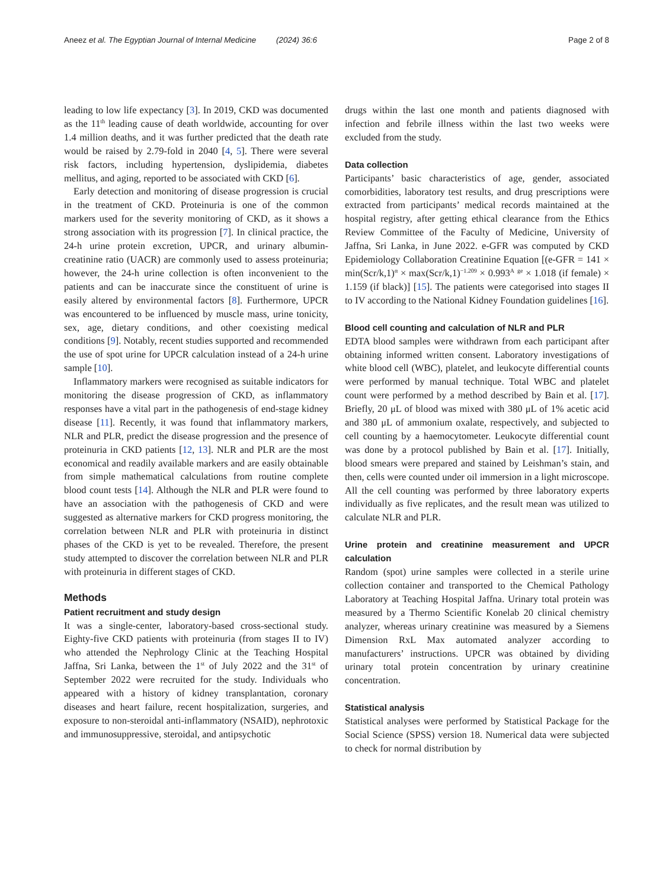Aneez et al. The Egyptian Journal of Internal Medicine (2024) 36:6 Page 2 of 8
leading to low life expectancy [3]. In 2019, CKD was documented as the 11<sup>th</sup> leading cause of death worldwide, accounting for over 1.4 million deaths, and it was further predicted that the death rate would be raised by 2.79-fold in 2040 [4, 5]. There were several risk factors, including hypertension, dyslipidemia, diabetes mellitus, and aging, reported to be associated with CKD [6].
Early detection and monitoring of disease progression is crucial in the treatment of CKD. Proteinuria is one of the common markers used for the severity monitoring of CKD, as it shows a strong association with its progression [7]. In clinical practice, the 24-h urine protein excretion, UPCR, and urinary albumin-creatinine ratio (UACR) are commonly used to assess proteinuria; however, the 24-h urine collection is often inconvenient to the patients and can be inaccurate since the constituent of urine is easily altered by environmental factors [8]. Furthermore, UPCR was encountered to be influenced by muscle mass, urine tonicity, sex, age, dietary conditions, and other coexisting medical conditions [9]. Notably, recent studies supported and recommended the use of spot urine for UPCR calculation instead of a 24-h urine sample [10].
Inflammatory markers were recognised as suitable indicators for monitoring the disease progression of CKD, as inflammatory responses have a vital part in the pathogenesis of end-stage kidney disease [11]. Recently, it was found that inflammatory markers, NLR and PLR, predict the disease progression and the presence of proteinuria in CKD patients [12, 13]. NLR and PLR are the most economical and readily available markers and are easily obtainable from simple mathematical calculations from routine complete blood count tests [14]. Although the NLR and PLR were found to have an association with the pathogenesis of CKD and were suggested as alternative markers for CKD progress monitoring, the correlation between NLR and PLR with proteinuria in distinct phases of the CKD is yet to be revealed. Therefore, the present study attempted to discover the correlation between NLR and PLR with proteinuria in different stages of CKD.
Methods
Patient recruitment and study design
It was a single-center, laboratory-based cross-sectional study. Eighty-five CKD patients with proteinuria (from stages II to IV) who attended the Nephrology Clinic at the Teaching Hospital Jaffna, Sri Lanka, between the 1<sup>st</sup> of July 2022 and the 31<sup>st</sup> of September 2022 were recruited for the study. Individuals who appeared with a history of kidney transplantation, coronary diseases and heart failure, recent hospitalization, surgeries, and exposure to non-steroidal anti-inflammatory (NSAID), nephrotoxic and immunosuppressive, steroidal, and antipsychotic
drugs within the last one month and patients diagnosed with infection and febrile illness within the last two weeks were excluded from the study.
Data collection
Participants’ basic characteristics of age, gender, associated comorbidities, laboratory test results, and drug prescriptions were extracted from participants’ medical records maintained at the hospital registry, after getting ethical clearance from the Ethics Review Committee of the Faculty of Medicine, University of Jaffna, Sri Lanka, in June 2022. e-GFR was computed by CKD Epidemiology Collaboration Creatinine Equation [(e-GFR = 141 × min(Scr/k,1)<sup>α</sup> × max(Scr/k,1)<sup>−1.209</sup> × 0.993<sup>A</sup> <sup>ge</sup> × 1.018 (if female) × 1.159 (if black)] [15]. The patients were categorised into stages II to IV according to the National Kidney Foundation guidelines [16].
Blood cell counting and calculation of NLR and PLR
EDTA blood samples were withdrawn from each participant after obtaining informed written consent. Laboratory investigations of white blood cell (WBC), platelet, and leukocyte differential counts were performed by manual technique. Total WBC and platelet count were performed by a method described by Bain et al. [17]. Briefly, 20 μL of blood was mixed with 380 μL of 1% acetic acid and 380 μL of ammonium oxalate, respectively, and subjected to cell counting by a haemocytometer. Leukocyte differential count was done by a protocol published by Bain et al. [17]. Initially, blood smears were prepared and stained by Leishman’s stain, and then, cells were counted under oil immersion in a light microscope. All the cell counting was performed by three laboratory experts individually as five replicates, and the result mean was utilized to calculate NLR and PLR.
Urine protein and creatinine measurement and UPCR calculation
Random (spot) urine samples were collected in a sterile urine collection container and transported to the Chemical Pathology Laboratory at Teaching Hospital Jaffna. Urinary total protein was measured by a Thermo Scientific Konelab 20 clinical chemistry analyzer, whereas urinary creatinine was measured by a Siemens Dimension RxL Max automated analyzer according to manufacturers’ instructions. UPCR was obtained by dividing urinary total protein concentration by urinary creatinine concentration.
Statistical analysis
Statistical analyses were performed by Statistical Package for the Social Science (SPSS) version 18. Numerical data were subjected to check for normal distribution by